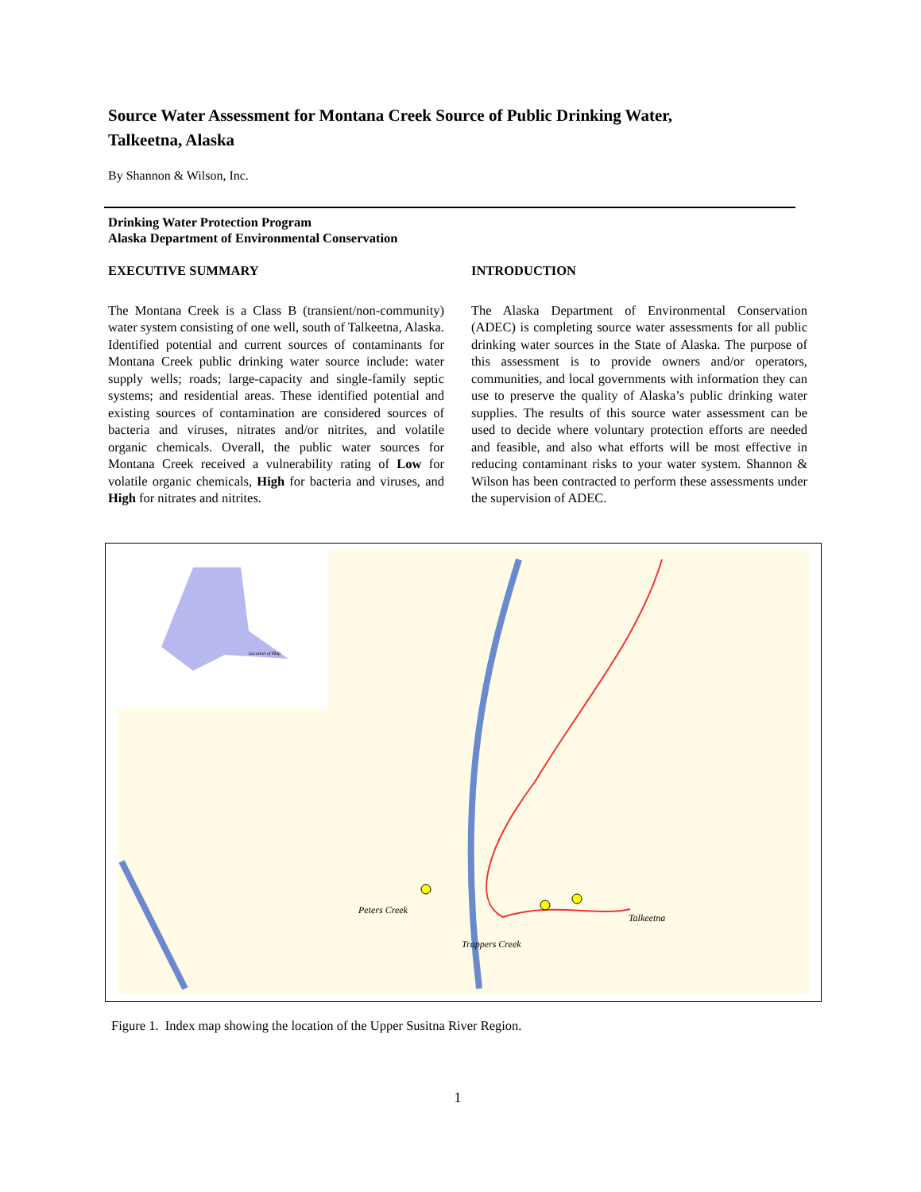Source Water Assessment for Montana Creek Source of Public Drinking Water,
Talkeetna, Alaska
By Shannon & Wilson, Inc.
Drinking Water Protection Program
Alaska Department of Environmental Conservation
EXECUTIVE SUMMARY
The Montana Creek is a Class B (transient/non-community) water system consisting of one well, south of Talkeetna, Alaska. Identified potential and current sources of contaminants for Montana Creek public drinking water source include: water supply wells; roads; large-capacity and single-family septic systems; and residential areas. These identified potential and existing sources of contamination are considered sources of bacteria and viruses, nitrates and/or nitrites, and volatile organic chemicals. Overall, the public water sources for Montana Creek received a vulnerability rating of Low for volatile organic chemicals, High for bacteria and viruses, and High for nitrates and nitrites.
INTRODUCTION
The Alaska Department of Environmental Conservation (ADEC) is completing source water assessments for all public drinking water sources in the State of Alaska. The purpose of this assessment is to provide owners and/or operators, communities, and local governments with information they can use to preserve the quality of Alaska’s public drinking water supplies. The results of this source water assessment can be used to decide where voluntary protection efforts are needed and feasible, and also what efforts will be most effective in reducing contaminant risks to your water system. Shannon & Wilson has been contracted to perform these assessments under the supervision of ADEC.
Peters Creek
Trappers Creek
Talkeetna
Location of Map
Figure 1. Index map showing the location of the Upper Susitna River Region.
1